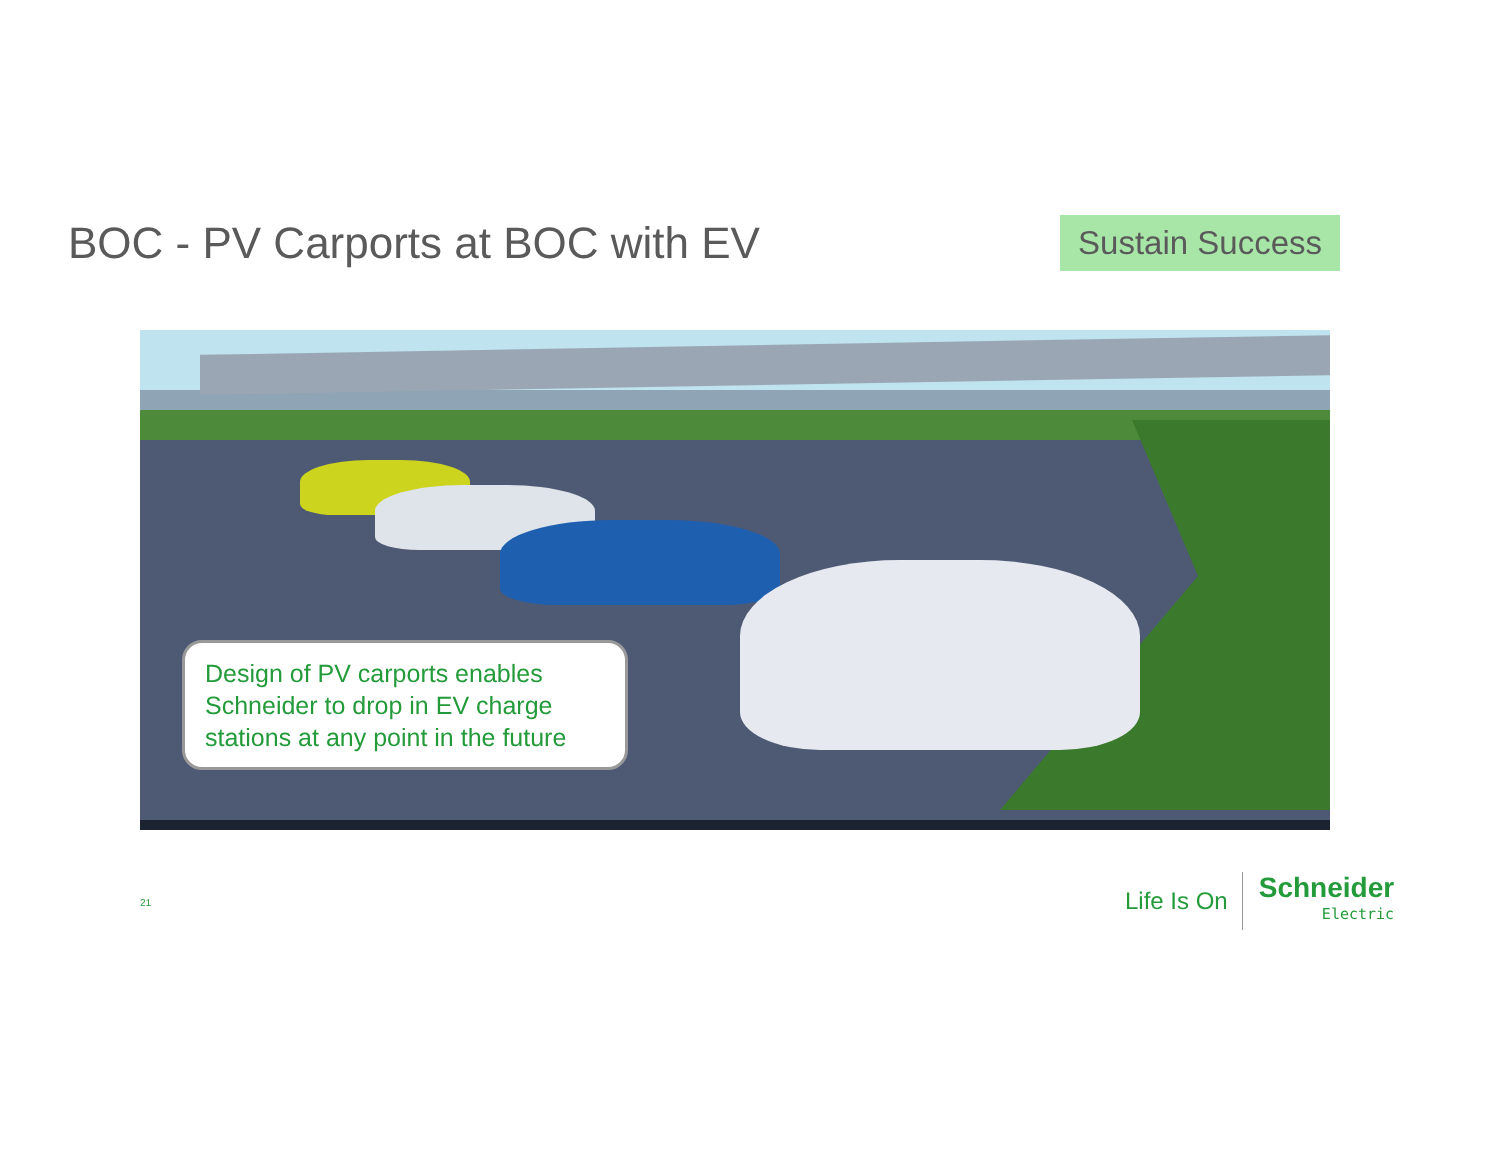BOC - PV Carports at BOC with EV
Sustain Success
Design of PV carports enables Schneider to drop in EV charge stations at any point in the future
21
Life Is On
Schneider
Electric